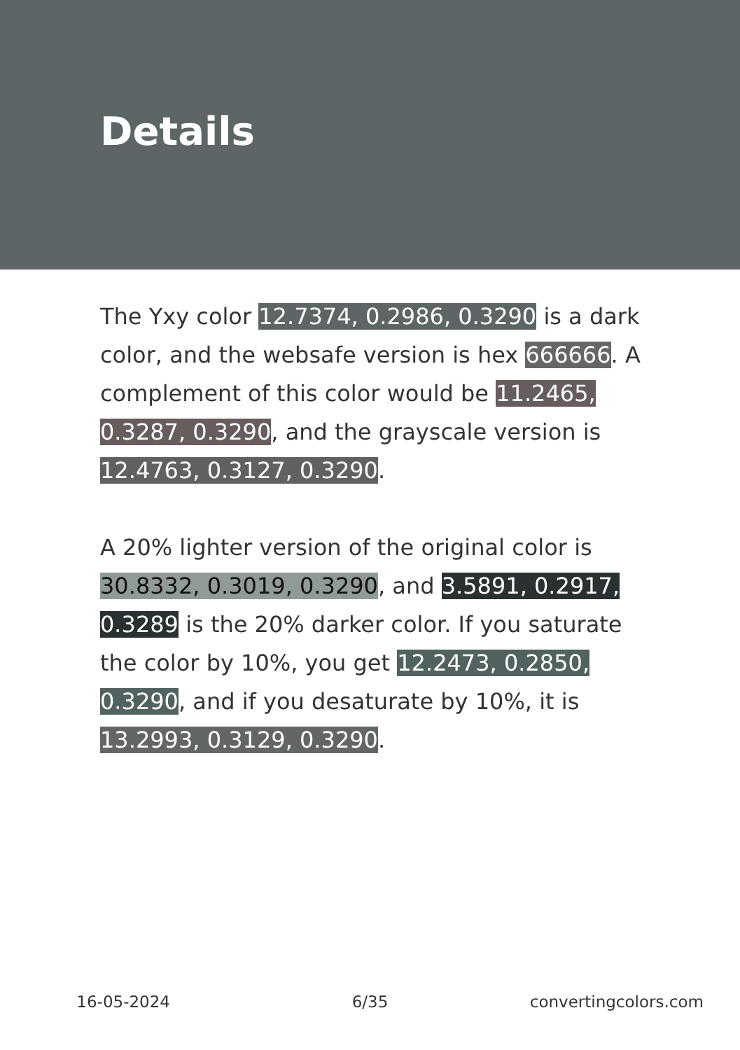Details
The Yxy color 12.7374, 0.2986, 0.3290 is a dark color, and the websafe version is hex 666666. A complement of this color would be 11.2465, 0.3287, 0.3290, and the grayscale version is 12.4763, 0.3127, 0.3290.
A 20% lighter version of the original color is 30.8332, 0.3019, 0.3290, and 3.5891, 0.2917, 0.3289 is the 20% darker color. If you saturate the color by 10%, you get 12.2473, 0.2850, 0.3290, and if you desaturate by 10%, it is 13.2993, 0.3129, 0.3290.
16-05-2024 6/35 convertingcolors.com